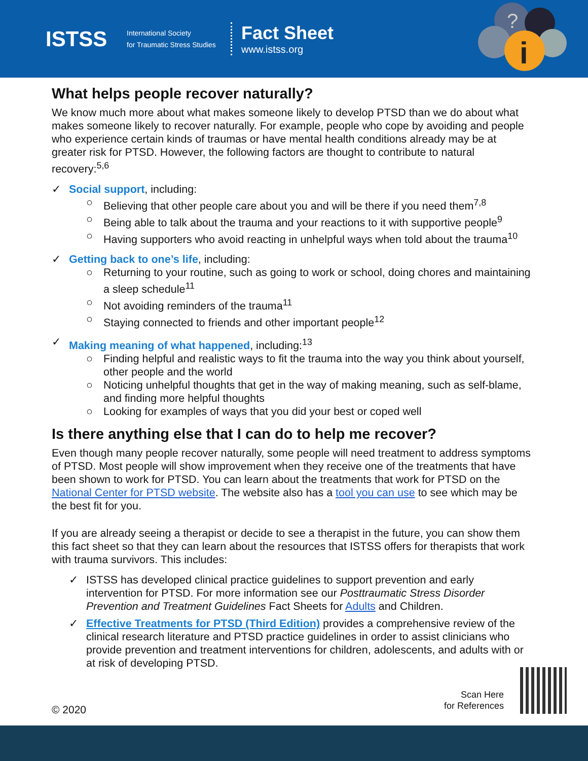ISTSS
International Society
for Traumatic Stress Studies
Fact Sheet
www.istss.org
?
i
What helps people recover naturally?
We know much more about what makes someone likely to develop PTSD than we do about what makes someone likely to recover naturally. For example, people who cope by avoiding and people who experience certain kinds of traumas or have mental health conditions already may be at greater risk for PTSD. However, the following factors are thought to contribute to natural recovery:<sup>5,6</sup>
✓ Social support, including:
○ Believing that other people care about you and will be there if you need them<sup>7,8</sup>
○ Being able to talk about the trauma and your reactions to it with supportive people<sup>9</sup>
○ Having supporters who avoid reacting in unhelpful ways when told about the trauma<sup>10</sup>
✓ Getting back to one’s life, including:
○ Returning to your routine, such as going to work or school, doing chores and maintaining a sleep schedule<sup>11</sup>
○ Not avoiding reminders of the trauma<sup>11</sup>
○ Staying connected to friends and other important people<sup>12</sup>
✓ Making meaning of what happened, including:<sup>13</sup>
○ Finding helpful and realistic ways to fit the trauma into the way you think about yourself, other people and the world
○ Noticing unhelpful thoughts that get in the way of making meaning, such as self-blame, and finding more helpful thoughts
○ Looking for examples of ways that you did your best or coped well
Is there anything else that I can do to help me recover?
Even though many people recover naturally, some people will need treatment to address symptoms of PTSD. Most people will show improvement when they receive one of the treatments that have been shown to work for PTSD. You can learn about the treatments that work for PTSD on the National Center for PTSD website. The website also has a tool you can use to see which may be the best fit for you.
If you are already seeing a therapist or decide to see a therapist in the future, you can show them this fact sheet so that they can learn about the resources that ISTSS offers for therapists that work with trauma survivors. This includes:
✓ ISTSS has developed clinical practice guidelines to support prevention and early intervention for PTSD. For more information see our Posttraumatic Stress Disorder Prevention and Treatment Guidelines Fact Sheets for Adults and Children.
✓ Effective Treatments for PTSD (Third Edition) provides a comprehensive review of the clinical research literature and PTSD practice guidelines in order to assist clinicians who provide prevention and treatment interventions for children, adolescents, and adults with or at risk of developing PTSD.
© 2020
Scan Here
for References